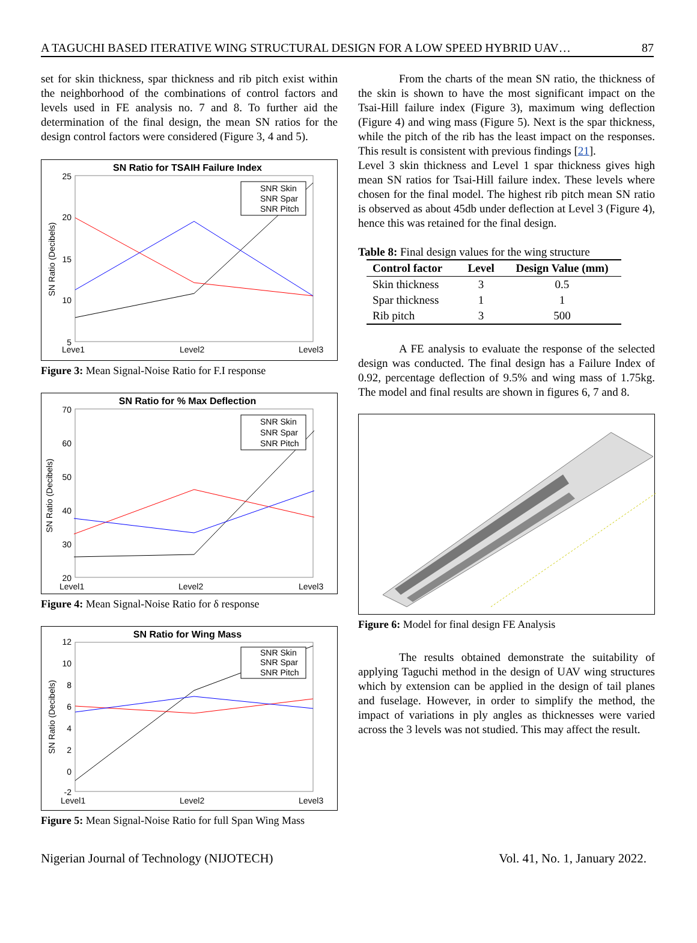A TAGUCHI BASED ITERATIVE WING STRUCTURAL DESIGN FOR A LOW SPEED HYBRID UAV… 87
set for skin thickness, spar thickness and rib pitch exist within the neighborhood of the combinations of control factors and levels used in FE analysis no. 7 and 8. To further aid the determination of the final design, the mean SN ratios for the design control factors were considered (Figure 3, 4 and 5).
SN Ratio for TSAIH Failure Index
25
20
15
10
5
Leve1
Level2
Level3
SN Ratio (Decibels)
SNR Skin
SNR Spar
SNR Pitch
Figure 3: Mean Signal-Noise Ratio for F.I response
SN Ratio for % Max Deflection
70
60
50
40
30
20
Level1
Level2
Level3
SN Ratio (Decibels)
SNR Skin
SNR Spar
SNR Pitch
Figure 4: Mean Signal-Noise Ratio for δ response
SN Ratio for Wing Mass
12
10
8
6
4
2
0
-2
Level1
Level2
Level3
SN Ratio (Decibels)
SNR Skin
SNR Spar
SNR Pitch
Figure 5: Mean Signal-Noise Ratio for full Span Wing Mass
From the charts of the mean SN ratio, the thickness of the skin is shown to have the most significant impact on the Tsai-Hill failure index (Figure 3), maximum wing deflection (Figure 4) and wing mass (Figure 5). Next is the spar thickness, while the pitch of the rib has the least impact on the responses. This result is consistent with previous findings [21].
Level 3 skin thickness and Level 1 spar thickness gives high mean SN ratios for Tsai-Hill failure index. These levels where chosen for the final model. The highest rib pitch mean SN ratio is observed as about 45db under deflection at Level 3 (Figure 4), hence this was retained for the final design.
Table 8: Final design values for the wing structure
| Control factor | Level | Design Value (mm) |
| --- | --- | --- |
| Skin thickness | 3 | 0.5 |
| Spar thickness | 1 | 1 |
| Rib pitch | 3 | 500 |
A FE analysis to evaluate the response of the selected design was conducted. The final design has a Failure Index of 0.92, percentage deflection of 9.5% and wing mass of 1.75kg. The model and final results are shown in figures 6, 7 and 8.
Figure 6: Model for final design FE Analysis
The results obtained demonstrate the suitability of applying Taguchi method in the design of UAV wing structures which by extension can be applied in the design of tail planes and fuselage. However, in order to simplify the method, the impact of variations in ply angles as thicknesses were varied across the 3 levels was not studied. This may affect the result.
Nigerian Journal of Technology (NIJOTECH) Vol. 41, No. 1, January 2022.